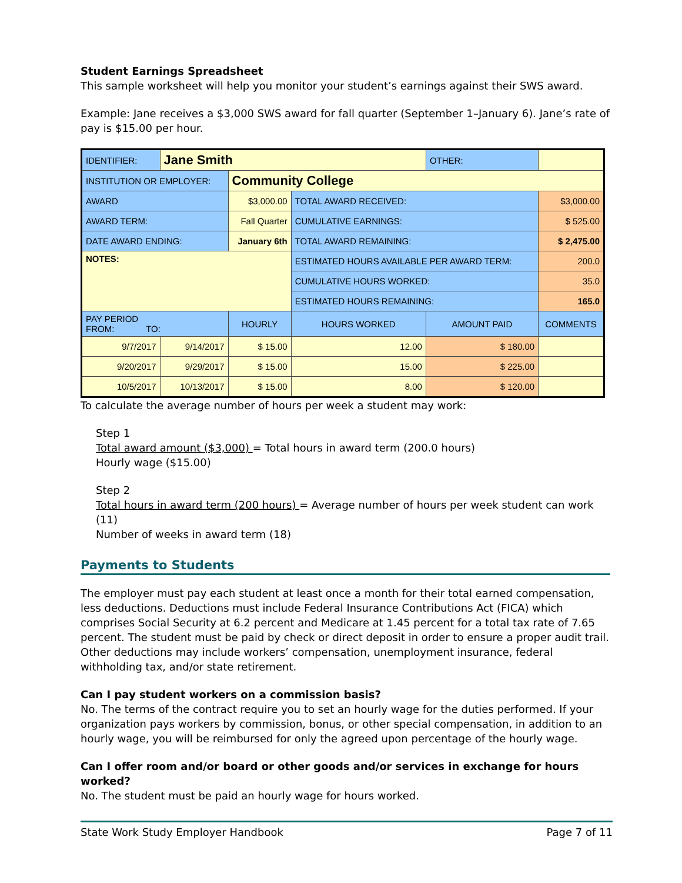Student Earnings Spreadsheet
This sample worksheet will help you monitor your student’s earnings against their SWS award.
Example: Jane receives a $3,000 SWS award for fall quarter (September 1–January 6). Jane’s rate of pay is $15.00 per hour.
| IDENTIFIER: | Jane Smith | | | OTHER: | | |
| INSTITUTION OR EMPLOYER: | | Community College | | | | |
| AWARD | | $3,000.00 | TOTAL AWARD RECEIVED: | | | $3,000.00 |
| AWARD TERM: | | Fall Quarter | CUMULATIVE EARNINGS: | | | $ 525.00 |
| DATE AWARD ENDING: | | January 6th | TOTAL AWARD REMAINING: | | | $ 2,475.00 |
| NOTES: | | | ESTIMATED HOURS AVAILABLE PER AWARD TERM: | | | 200.0 |
| | | | CUMULATIVE HOURS WORKED: | | | 35.0 |
| | | | ESTIMATED HOURS REMAINING: | | | 165.0 |
| PAY PERIOD FROM: TO: | | HOURLY | HOURS WORKED | AMOUNT PAID | COMMENTS | |
| 9/7/2017 | 9/14/2017 | $ 15.00 | 12.00 | $ 180.00 | | |
| 9/20/2017 | 9/29/2017 | $ 15.00 | 15.00 | $ 225.00 | | |
| 10/5/2017 | 10/13/2017 | $ 15.00 | 8.00 | $ 120.00 | | |
To calculate the average number of hours per week a student may work:
Step 1
Total award amount ($3,000) = Total hours in award term (200.0 hours)
Hourly wage ($15.00)
Step 2
Total hours in award term (200 hours) = Average number of hours per week student can work (11)
Number of weeks in award term (18)
Payments to Students
The employer must pay each student at least once a month for their total earned compensation, less deductions. Deductions must include Federal Insurance Contributions Act (FICA) which comprises Social Security at 6.2 percent and Medicare at 1.45 percent for a total tax rate of 7.65 percent. The student must be paid by check or direct deposit in order to ensure a proper audit trail. Other deductions may include workers’ compensation, unemployment insurance, federal withholding tax, and/or state retirement.
Can I pay student workers on a commission basis?
No. The terms of the contract require you to set an hourly wage for the duties performed. If your organization pays workers by commission, bonus, or other special compensation, in addition to an hourly wage, you will be reimbursed for only the agreed upon percentage of the hourly wage.
Can I offer room and/or board or other goods and/or services in exchange for hours worked?
No. The student must be paid an hourly wage for hours worked.
State Work Study Employer Handbook Page 7 of 11